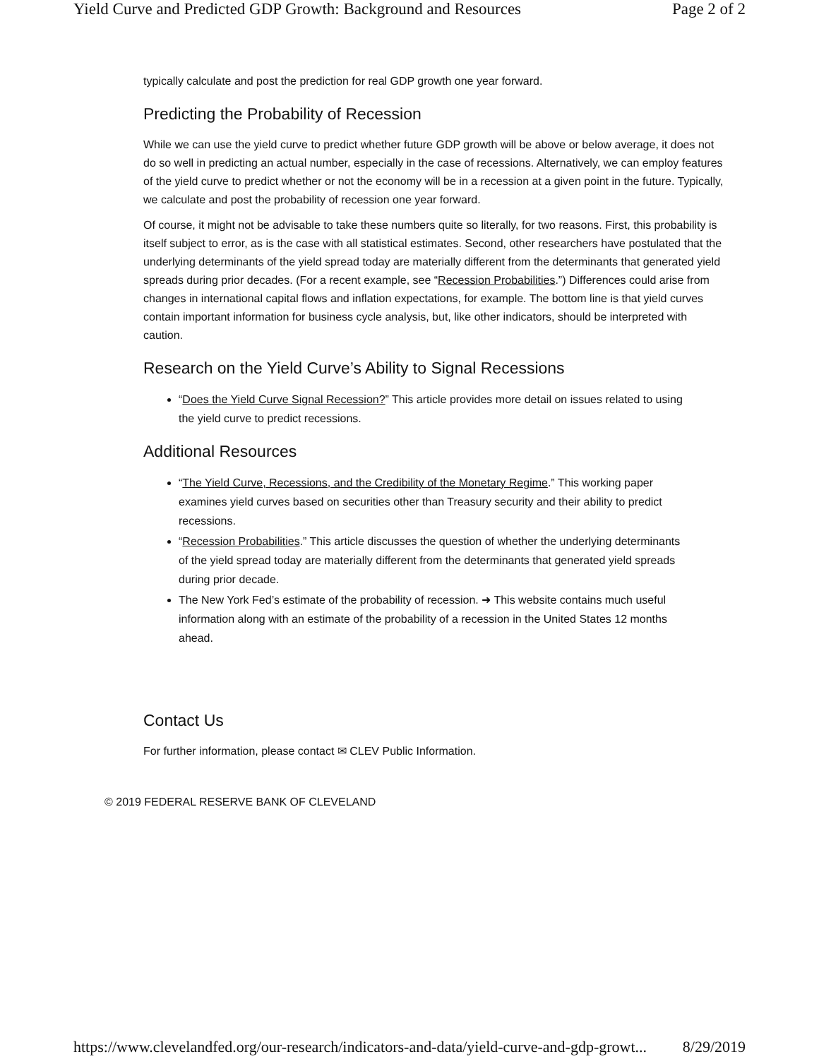Yield Curve and Predicted GDP Growth: Background and Resources Page 2 of 2
typically calculate and post the prediction for real GDP growth one year forward.
Predicting the Probability of Recession
While we can use the yield curve to predict whether future GDP growth will be above or below average, it does not do so well in predicting an actual number, especially in the case of recessions. Alternatively, we can employ features of the yield curve to predict whether or not the economy will be in a recession at a given point in the future. Typically, we calculate and post the probability of recession one year forward.
Of course, it might not be advisable to take these numbers quite so literally, for two reasons. First, this probability is itself subject to error, as is the case with all statistical estimates. Second, other researchers have postulated that the underlying determinants of the yield spread today are materially different from the determinants that generated yield spreads during prior decades. (For a recent example, see “Recession Probabilities.”) Differences could arise from changes in international capital flows and inflation expectations, for example. The bottom line is that yield curves contain important information for business cycle analysis, but, like other indicators, should be interpreted with caution.
Research on the Yield Curve’s Ability to Signal Recessions
“Does the Yield Curve Signal Recession?” This article provides more detail on issues related to using the yield curve to predict recessions.
Additional Resources
“The Yield Curve, Recessions, and the Credibility of the Monetary Regime.” This working paper examines yield curves based on securities other than Treasury security and their ability to predict recessions.
“Recession Probabilities.” This article discusses the question of whether the underlying determinants of the yield spread today are materially different from the determinants that generated yield spreads during prior decade.
The New York Fed’s estimate of the probability of recession. ➜ This website contains much useful information along with an estimate of the probability of a recession in the United States 12 months ahead.
Contact Us
For further information, please contact ✉ CLEV Public Information.
© 2019 FEDERAL RESERVE BANK OF CLEVELAND
https://www.clevelandfed.org/our-research/indicators-and-data/yield-curve-and-gdp-growt... 8/29/2019